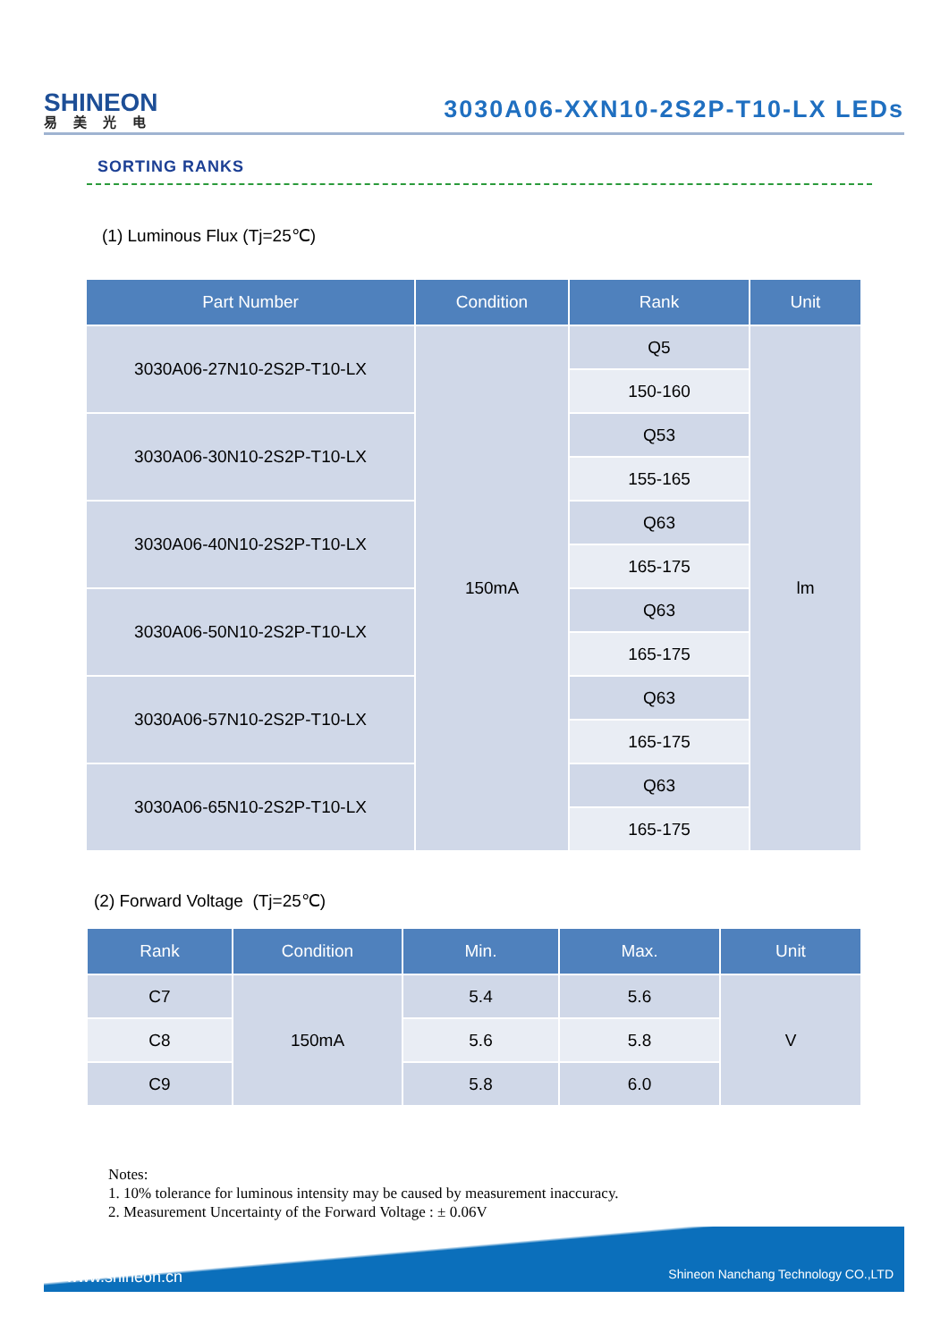SHINEON
易美光电
3030A06-XXN10-2S2P-T10-LX LEDs
SORTING RANKS
(1) Luminous Flux (Tj=25℃)
| Part Number | Condition | Rank | Unit |
| --- | --- | --- | --- |
| 3030A06-27N10-2S2P-T10-LX | 150mA | Q5 | lm |
| | | 150-160 | |
| 3030A06-30N10-2S2P-T10-LX | | Q53 | |
| | | 155-165 | |
| 3030A06-40N10-2S2P-T10-LX | | Q63 | |
| | | 165-175 | |
| 3030A06-50N10-2S2P-T10-LX | | Q63 | |
| | | 165-175 | |
| 3030A06-57N10-2S2P-T10-LX | | Q63 | |
| | | 165-175 | |
| 3030A06-65N10-2S2P-T10-LX | | Q63 | |
| | | 165-175 | |
(2) Forward Voltage (Tj=25℃)
| Rank | Condition | Min. | Max. | Unit |
| --- | --- | --- | --- | --- |
| C7 | 150mA | 5.4 | 5.6 | V |
| C8 | | 5.6 | 5.8 | |
| C9 | | 5.8 | 6.0 | |
Notes:
1. 10% tolerance for luminous intensity may be caused by measurement inaccuracy.
2. Measurement Uncertainty of the Forward Voltage : ± 0.06V
www.shineon.cn Shineon Nanchang Technology CO.,LTD